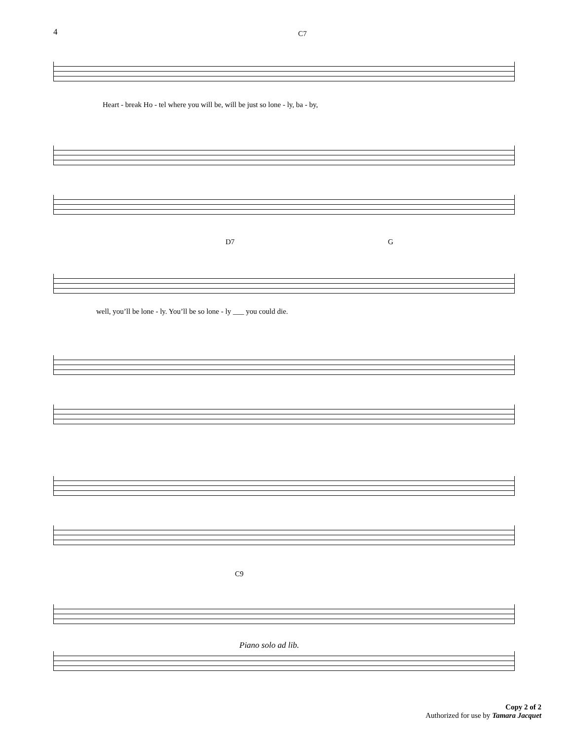4 C7
Heart - break Ho - tel where you will be, will be just so lone - ly, ba - by,
D7 G
well, you’ll be lone - ly. You’ll be so lone - ly ___ you could die.
C9
Piano solo ad lib.
Copy 2 of 2
Authorized for use by Tamara Jacquet